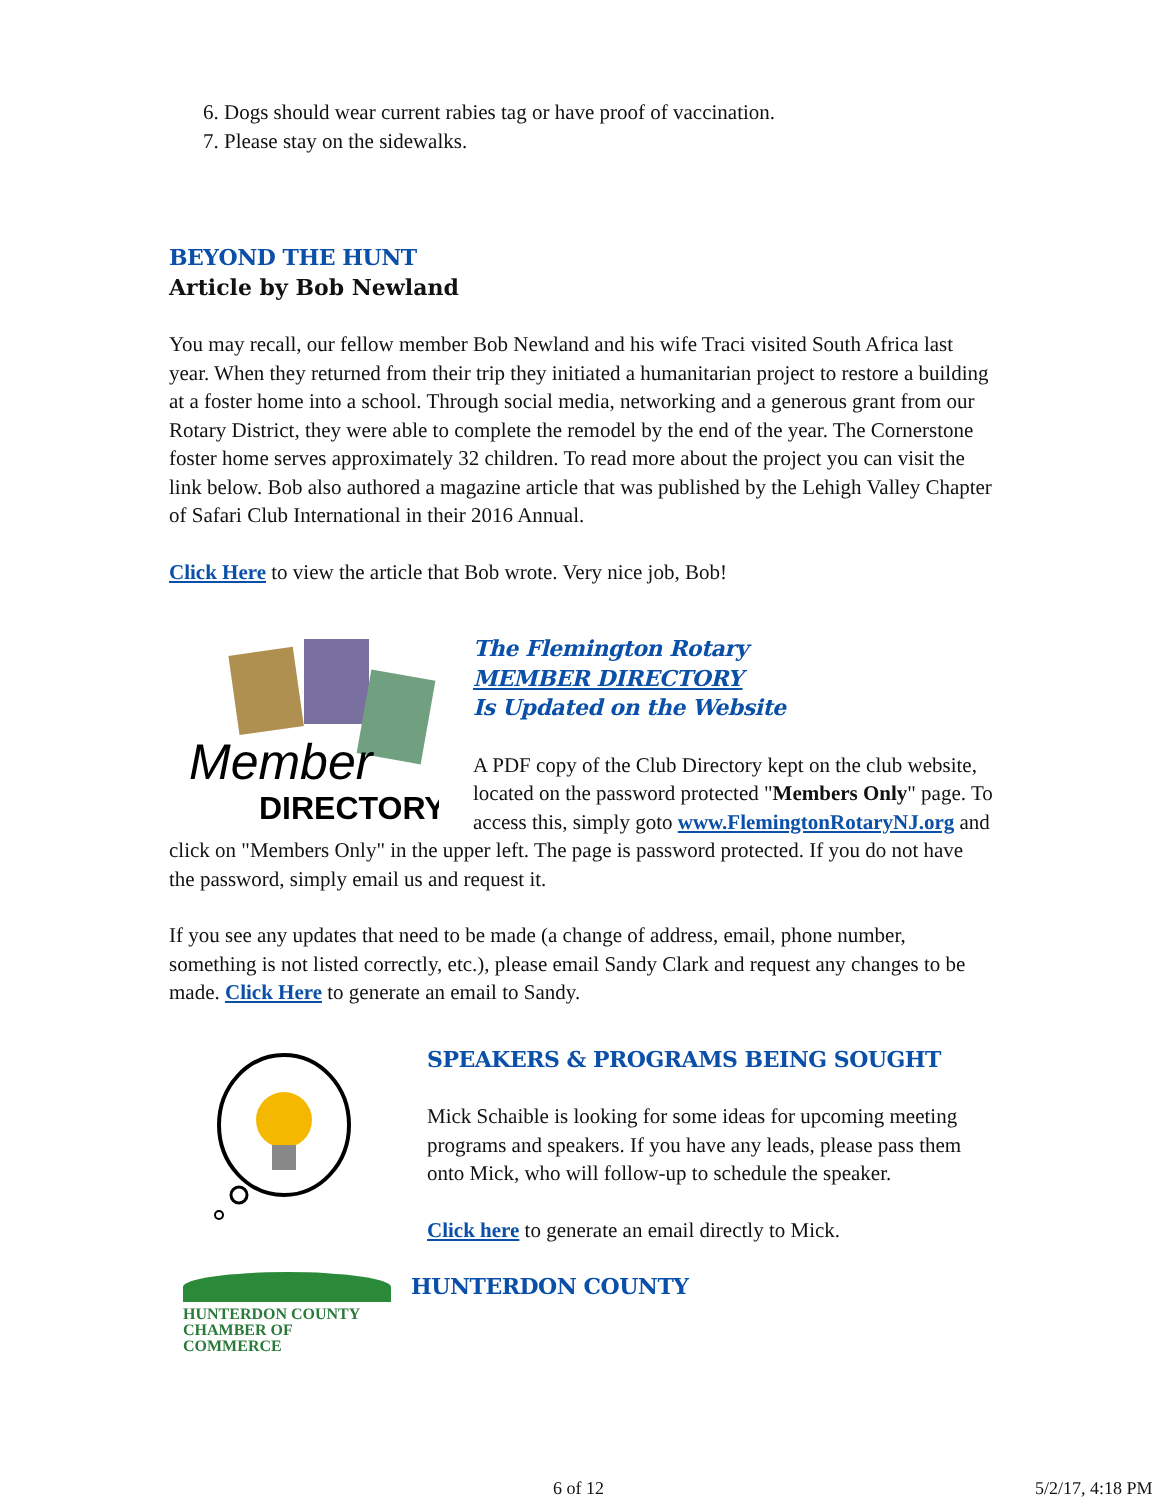6. Dogs should wear current rabies tag or have proof of vaccination.
7. Please stay on the sidewalks.
BEYOND THE HUNT
Article by Bob Newland
You may recall, our fellow member Bob Newland and his wife Traci visited South Africa last year. When they returned from their trip they initiated a humanitarian project to restore a building at a foster home into a school. Through social media, networking and a generous grant from our Rotary District, they were able to complete the remodel by the end of the year. The Cornerstone foster home serves approximately 32 children. To read more about the project you can visit the link below. Bob also authored a magazine article that was published by the Lehigh Valley Chapter of Safari Club International in their 2016 Annual.
Click Here to view the article that Bob wrote. Very nice job, Bob!
Member
DIRECTORY
The Flemington Rotary
MEMBER DIRECTORY
Is Updated on the Website
A PDF copy of the Club Directory kept on the club website, located on the password protected "Members Only" page. To access this, simply goto www.FlemingtonRotaryNJ.org and click on "Members Only" in the upper left. The page is password protected. If you do not have the password, simply email us and request it.
If you see any updates that need to be made (a change of address, email, phone number, something is not listed correctly, etc.), please email Sandy Clark and request any changes to be made. Click Here to generate an email to Sandy.
SPEAKERS & PROGRAMS BEING SOUGHT
Mick Schaible is looking for some ideas for upcoming meeting programs and speakers. If you have any leads, please pass them onto Mick, who will follow-up to schedule the speaker.
Click here to generate an email directly to Mick.
HUNTERDON COUNTY
CHAMBER OF COMMERCE
HUNTERDON COUNTY
6 of 12 5/2/17, 4:18 PM